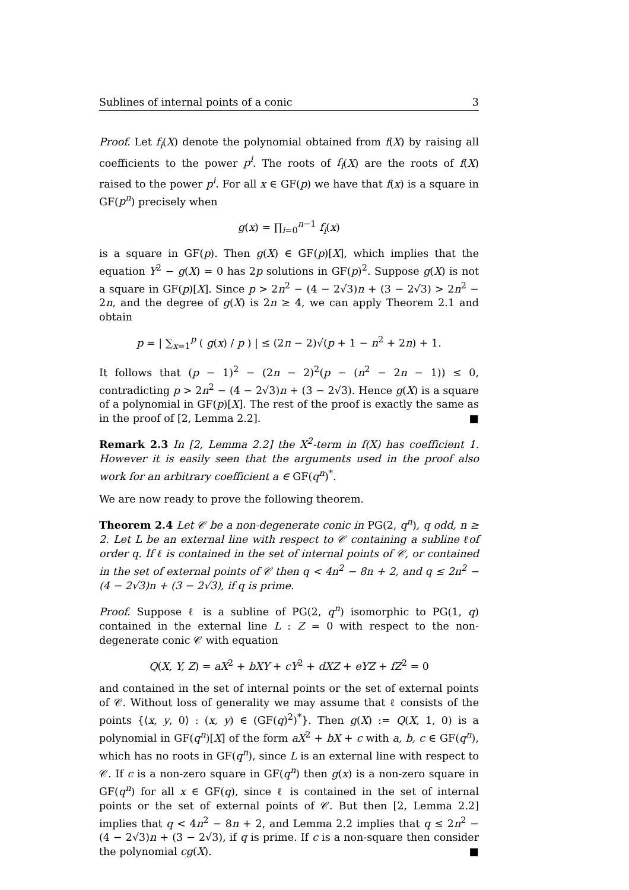Sublines of internal points of a conic 3
Proof. Let f<sub>i</sub>(X) denote the polynomial obtained from f(X) by raising all coefficients to the power p<sup>i</sup>. The roots of f<sub>i</sub>(X) are the roots of f(X) raised to the power p<sup>i</sup>. For all x ∈ GF(p) we have that f(x) is a square in GF(p<sup>n</sup>) precisely when
g(x) = ∏<sub>i=0</sub><sup>n−1</sup> f<sub>i</sub>(x)
is a square in GF(p). Then g(X) ∈ GF(p)[X], which implies that the equation Y<sup>2</sup> − g(X) = 0 has 2p solutions in GF(p)<sup>2</sup>. Suppose g(X) is not a square in GF(p)[X]. Since p > 2n<sup>2</sup> − (4 − 2√3)n + (3 − 2√3) > 2n<sup>2</sup> − 2n, and the degree of g(X) is 2n ≥ 4, we can apply Theorem 2.1 and obtain
p = | ∑<sub>x=1</sub><sup>p</sup> ( g(x) / p ) | ≤ (2n − 2)√(p + 1 − n<sup>2</sup> + 2n) + 1.
It follows that (p − 1)<sup>2</sup> − (2n − 2)<sup>2</sup>(p − (n<sup>2</sup> − 2n − 1)) ≤ 0, contradicting p > 2n<sup>2</sup> − (4 − 2√3)n + (3 − 2√3). Hence g(X) is a square of a polynomial in GF(p)[X]. The rest of the proof is exactly the same as in the proof of [2, Lemma 2.2]. ■
Remark 2.3 In [2, Lemma 2.2] the X<sup>2</sup>-term in f(X) has coefficient 1. However it is easily seen that the arguments used in the proof also work for an arbitrary coefficient a ∈ GF(q<sup>n</sup>)<sup>*</sup>.
We are now ready to prove the following theorem.
Theorem 2.4 Let 𝒞 be a non-degenerate conic in PG(2, q<sup>n</sup>), q odd, n ≥ 2. Let L be an external line with respect to 𝒞 containing a subline ℓof order q. If ℓ is contained in the set of internal points of 𝒞, or contained in the set of external points of 𝒞 then q < 4n<sup>2</sup> − 8n + 2, and q ≤ 2n<sup>2</sup> − (4 − 2√3)n + (3 − 2√3), if q is prime.
Proof. Suppose ℓ is a subline of PG(2, q<sup>n</sup>) isomorphic to PG(1, q) contained in the external line L : Z = 0 with respect to the non-degenerate conic 𝒞 with equation
Q(X, Y, Z) = aX<sup>2</sup> + bXY + cY<sup>2</sup> + dXZ + eYZ + fZ<sup>2</sup> = 0
and contained in the set of internal points or the set of external points of 𝒞. Without loss of generality we may assume that ℓ consists of the points {⟨x, y, 0⟩ : (x, y) ∈ (GF(q)<sup>2</sup>)<sup>*</sup>}. Then g(X) := Q(X, 1, 0) is a polynomial in GF(q<sup>n</sup>)[X] of the form aX<sup>2</sup> + bX + c with a, b, c ∈ GF(q<sup>n</sup>), which has no roots in GF(q<sup>n</sup>), since L is an external line with respect to 𝒞. If c is a non-zero square in GF(q<sup>n</sup>) then g(x) is a non-zero square in GF(q<sup>n</sup>) for all x ∈ GF(q), since ℓ is contained in the set of internal points or the set of external points of 𝒞. But then [2, Lemma 2.2] implies that q < 4n<sup>2</sup> − 8n + 2, and Lemma 2.2 implies that q ≤ 2n<sup>2</sup> − (4 − 2√3)n + (3 − 2√3), if q is prime. If c is a non-square then consider the polynomial cg(X). ■